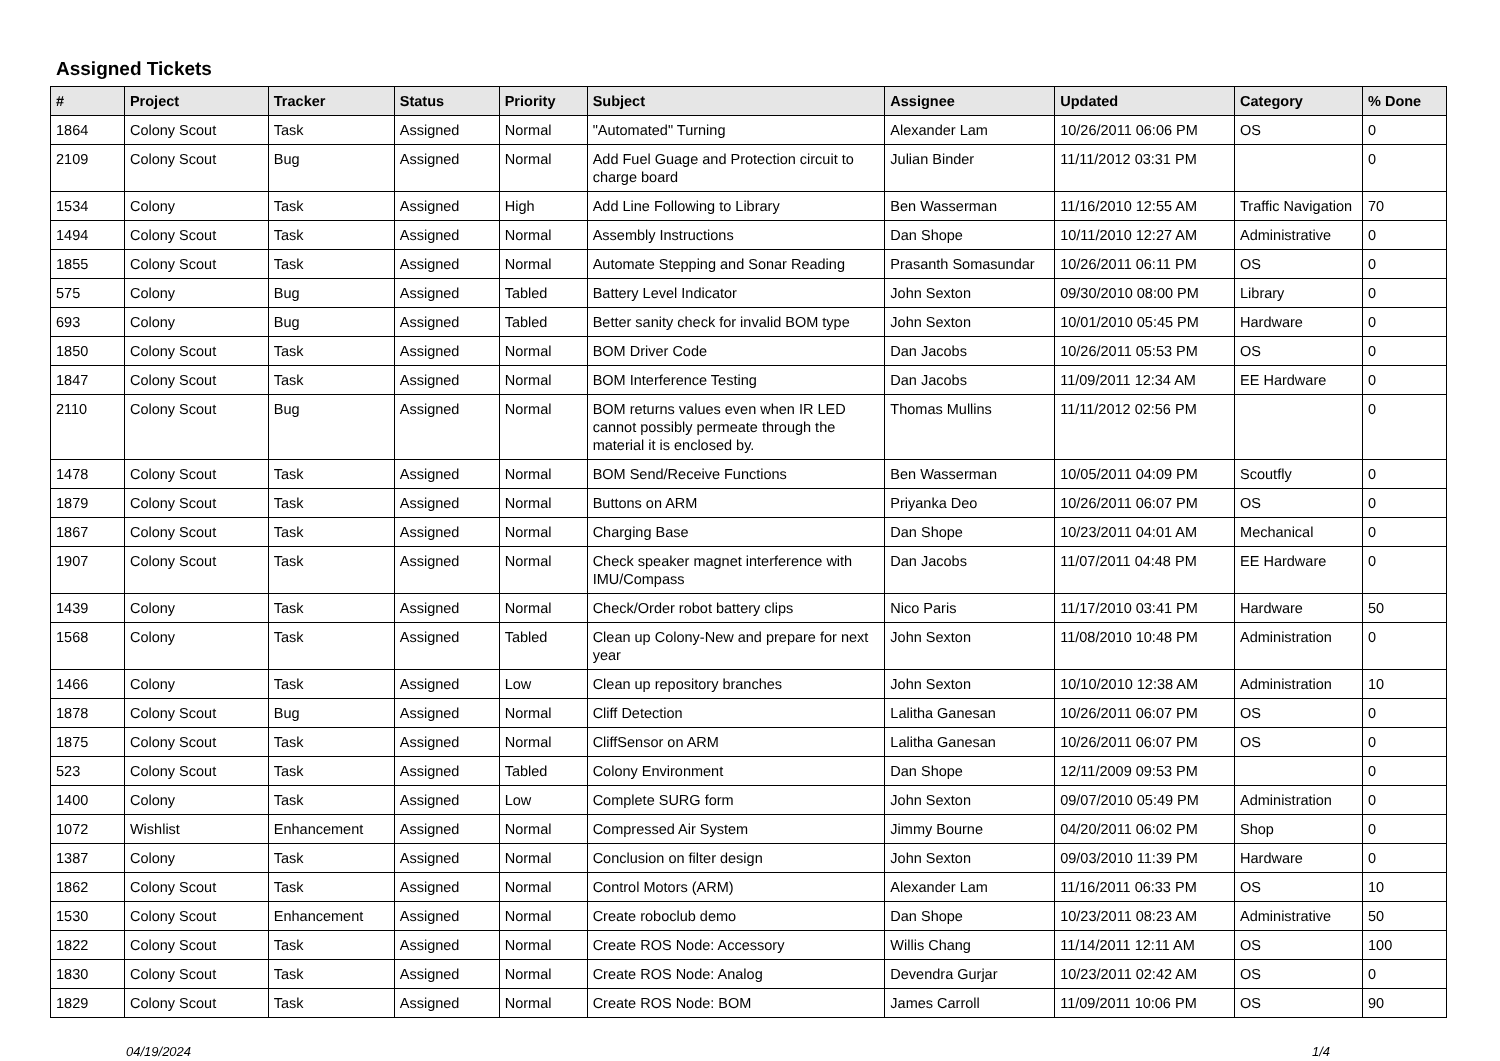Assigned Tickets
| # | Project | Tracker | Status | Priority | Subject | Assignee | Updated | Category | % Done |
| --- | --- | --- | --- | --- | --- | --- | --- | --- | --- |
| 1864 | Colony Scout | Task | Assigned | Normal | "Automated" Turning | Alexander Lam | 10/26/2011 06:06 PM | OS | 0 |
| 2109 | Colony Scout | Bug | Assigned | Normal | Add Fuel Guage and Protection circuit to charge board | Julian Binder | 11/11/2012 03:31 PM | | 0 |
| 1534 | Colony | Task | Assigned | High | Add Line Following to Library | Ben Wasserman | 11/16/2010 12:55 AM | Traffic Navigation | 70 |
| 1494 | Colony Scout | Task | Assigned | Normal | Assembly Instructions | Dan Shope | 10/11/2010 12:27 AM | Administrative | 0 |
| 1855 | Colony Scout | Task | Assigned | Normal | Automate Stepping and Sonar Reading | Prasanth Somasundar | 10/26/2011 06:11 PM | OS | 0 |
| 575 | Colony | Bug | Assigned | Tabled | Battery Level Indicator | John Sexton | 09/30/2010 08:00 PM | Library | 0 |
| 693 | Colony | Bug | Assigned | Tabled | Better sanity check for invalid BOM type | John Sexton | 10/01/2010 05:45 PM | Hardware | 0 |
| 1850 | Colony Scout | Task | Assigned | Normal | BOM Driver Code | Dan Jacobs | 10/26/2011 05:53 PM | OS | 0 |
| 1847 | Colony Scout | Task | Assigned | Normal | BOM Interference Testing | Dan Jacobs | 11/09/2011 12:34 AM | EE Hardware | 0 |
| 2110 | Colony Scout | Bug | Assigned | Normal | BOM returns values even when IR LED cannot possibly permeate through the material it is enclosed by. | Thomas Mullins | 11/11/2012 02:56 PM | | 0 |
| 1478 | Colony Scout | Task | Assigned | Normal | BOM Send/Receive Functions | Ben Wasserman | 10/05/2011 04:09 PM | Scoutfly | 0 |
| 1879 | Colony Scout | Task | Assigned | Normal | Buttons on ARM | Priyanka Deo | 10/26/2011 06:07 PM | OS | 0 |
| 1867 | Colony Scout | Task | Assigned | Normal | Charging Base | Dan Shope | 10/23/2011 04:01 AM | Mechanical | 0 |
| 1907 | Colony Scout | Task | Assigned | Normal | Check speaker magnet interference with IMU/Compass | Dan Jacobs | 11/07/2011 04:48 PM | EE Hardware | 0 |
| 1439 | Colony | Task | Assigned | Normal | Check/Order robot battery clips | Nico Paris | 11/17/2010 03:41 PM | Hardware | 50 |
| 1568 | Colony | Task | Assigned | Tabled | Clean up Colony-New and prepare for next year | John Sexton | 11/08/2010 10:48 PM | Administration | 0 |
| 1466 | Colony | Task | Assigned | Low | Clean up repository branches | John Sexton | 10/10/2010 12:38 AM | Administration | 10 |
| 1878 | Colony Scout | Bug | Assigned | Normal | Cliff Detection | Lalitha Ganesan | 10/26/2011 06:07 PM | OS | 0 |
| 1875 | Colony Scout | Task | Assigned | Normal | CliffSensor on ARM | Lalitha Ganesan | 10/26/2011 06:07 PM | OS | 0 |
| 523 | Colony Scout | Task | Assigned | Tabled | Colony Environment | Dan Shope | 12/11/2009 09:53 PM | | 0 |
| 1400 | Colony | Task | Assigned | Low | Complete SURG form | John Sexton | 09/07/2010 05:49 PM | Administration | 0 |
| 1072 | Wishlist | Enhancement | Assigned | Normal | Compressed Air System | Jimmy Bourne | 04/20/2011 06:02 PM | Shop | 0 |
| 1387 | Colony | Task | Assigned | Normal | Conclusion on filter design | John Sexton | 09/03/2010 11:39 PM | Hardware | 0 |
| 1862 | Colony Scout | Task | Assigned | Normal | Control Motors (ARM) | Alexander Lam | 11/16/2011 06:33 PM | OS | 10 |
| 1530 | Colony Scout | Enhancement | Assigned | Normal | Create roboclub demo | Dan Shope | 10/23/2011 08:23 AM | Administrative | 50 |
| 1822 | Colony Scout | Task | Assigned | Normal | Create ROS Node: Accessory | Willis Chang | 11/14/2011 12:11 AM | OS | 100 |
| 1830 | Colony Scout | Task | Assigned | Normal | Create ROS Node: Analog | Devendra Gurjar | 10/23/2011 02:42 AM | OS | 0 |
| 1829 | Colony Scout | Task | Assigned | Normal | Create ROS Node: BOM | James Carroll | 11/09/2011 10:06 PM | OS | 90 |
04/19/2024 1/4